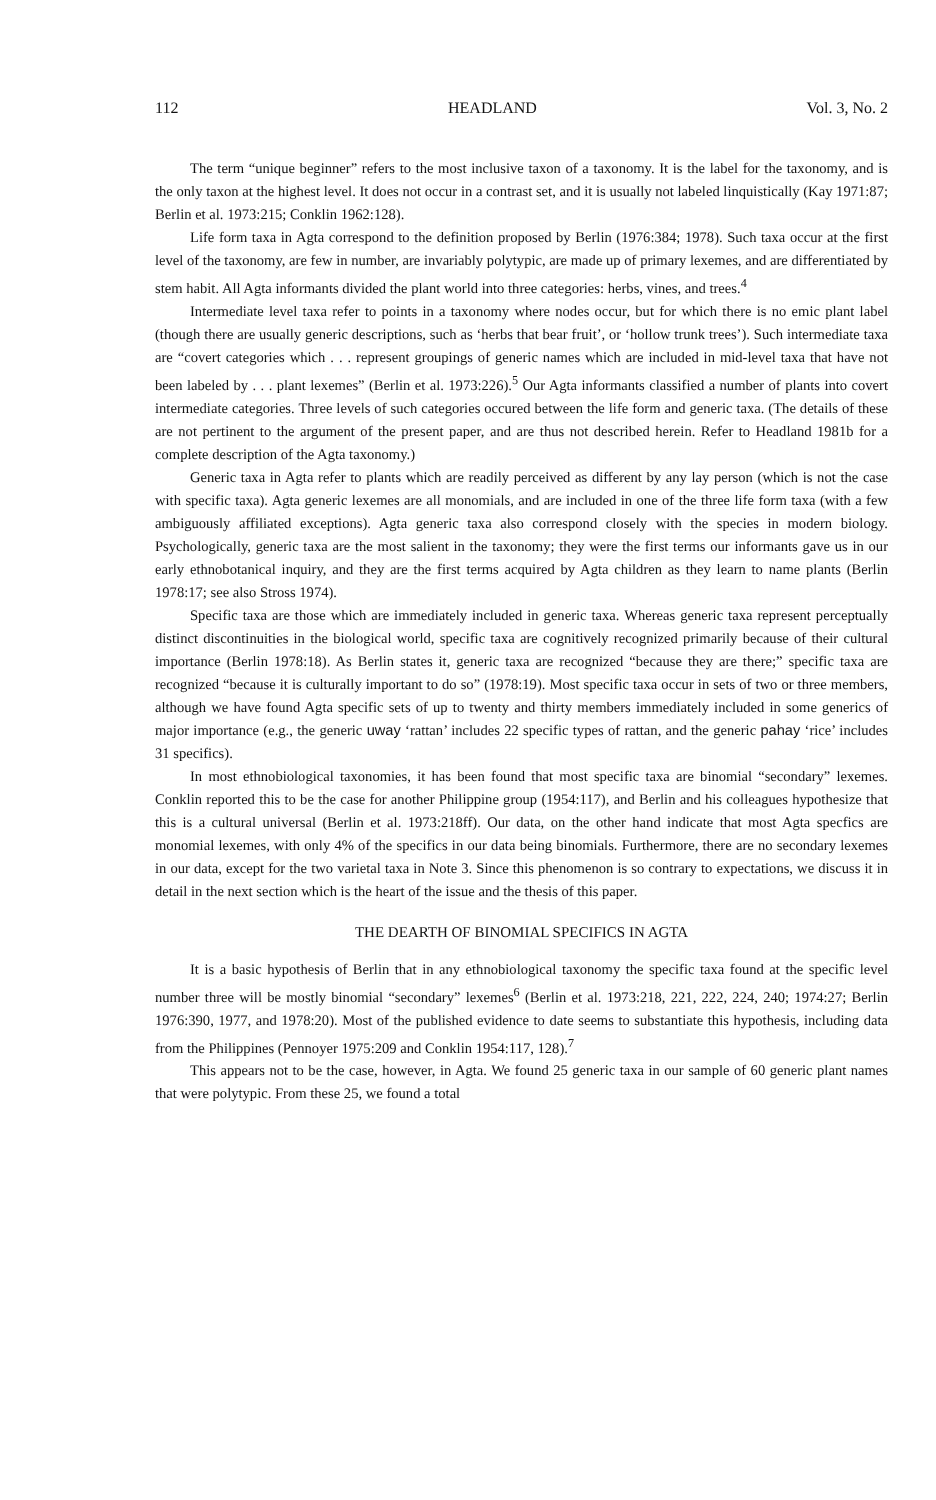112 HEADLAND Vol. 3, No. 2
The term “unique beginner” refers to the most inclusive taxon of a taxonomy. It is the label for the taxonomy, and is the only taxon at the highest level. It does not occur in a contrast set, and it is usually not labeled linquistically (Kay 1971:87; Berlin et al. 1973:215; Conklin 1962:128).
Life form taxa in Agta correspond to the definition proposed by Berlin (1976:384; 1978). Such taxa occur at the first level of the taxonomy, are few in number, are invariably polytypic, are made up of primary lexemes, and are differentiated by stem habit. All Agta informants divided the plant world into three categories: herbs, vines, and trees.<sup>4</sup>
Intermediate level taxa refer to points in a taxonomy where nodes occur, but for which there is no emic plant label (though there are usually generic descriptions, such as ‘herbs that bear fruit’, or ‘hollow trunk trees’). Such intermediate taxa are “covert categories which . . . represent groupings of generic names which are included in mid-level taxa that have not been labeled by . . . plant lexemes” (Berlin et al. 1973:226).<sup>5</sup> Our Agta informants classified a number of plants into covert intermediate categories. Three levels of such categories occured between the life form and generic taxa. (The details of these are not pertinent to the argument of the present paper, and are thus not described herein. Refer to Headland 1981b for a complete description of the Agta taxonomy.)
Generic taxa in Agta refer to plants which are readily perceived as different by any lay person (which is not the case with specific taxa). Agta generic lexemes are all monomials, and are included in one of the three life form taxa (with a few ambiguously affiliated exceptions). Agta generic taxa also correspond closely with the species in modern biology. Psychologically, generic taxa are the most salient in the taxonomy; they were the first terms our informants gave us in our early ethnobotanical inquiry, and they are the first terms acquired by Agta children as they learn to name plants (Berlin 1978:17; see also Stross 1974).
Specific taxa are those which are immediately included in generic taxa. Whereas generic taxa represent perceptually distinct discontinuities in the biological world, specific taxa are cognitively recognized primarily because of their cultural importance (Berlin 1978:18). As Berlin states it, generic taxa are recognized “because they are there;” specific taxa are recognized “because it is culturally important to do so” (1978:19). Most specific taxa occur in sets of two or three members, although we have found Agta specific sets of up to twenty and thirty members immediately included in some generics of major importance (e.g., the generic uway ‘rattan’ includes 22 specific types of rattan, and the generic pahay ‘rice’ includes 31 specifics).
In most ethnobiological taxonomies, it has been found that most specific taxa are binomial “secondary” lexemes. Conklin reported this to be the case for another Philippine group (1954:117), and Berlin and his colleagues hypothesize that this is a cultural universal (Berlin et al. 1973:218ff). Our data, on the other hand indicate that most Agta specfics are monomial lexemes, with only 4% of the specifics in our data being binomials. Furthermore, there are no secondary lexemes in our data, except for the two varietal taxa in Note 3. Since this phenomenon is so contrary to expectations, we discuss it in detail in the next section which is the heart of the issue and the thesis of this paper.
THE DEARTH OF BINOMIAL SPECIFICS IN AGTA
It is a basic hypothesis of Berlin that in any ethnobiological taxonomy the specific taxa found at the specific level number three will be mostly binomial “secondary” lexemes<sup>6</sup> (Berlin et al. 1973:218, 221, 222, 224, 240; 1974:27; Berlin 1976:390, 1977, and 1978:20). Most of the published evidence to date seems to substantiate this hypothesis, including data from the Philippines (Pennoyer 1975:209 and Conklin 1954:117, 128).<sup>7</sup>
This appears not to be the case, however, in Agta. We found 25 generic taxa in our sample of 60 generic plant names that were polytypic. From these 25, we found a total